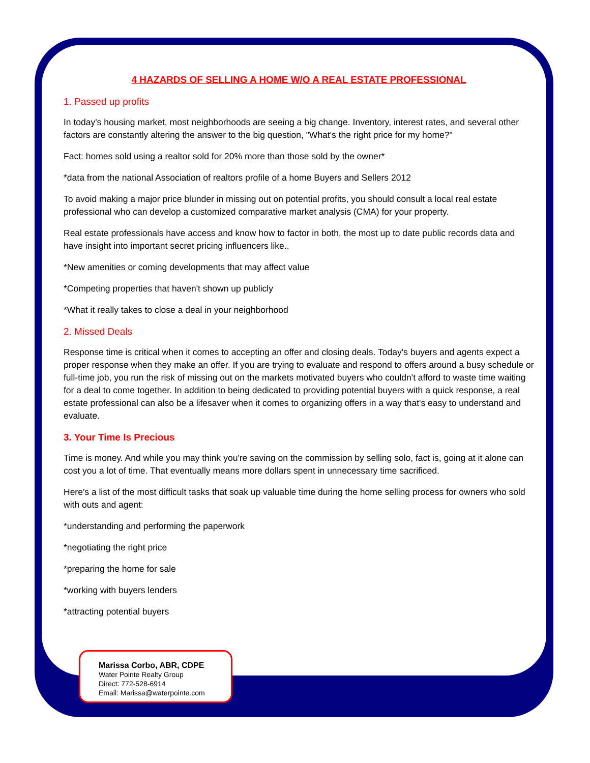4 HAZARDS OF SELLING A HOME W/O A REAL ESTATE PROFESSIONAL
1. Passed up profits
In today's housing market, most neighborhoods are seeing a big change. Inventory, interest rates, and several other factors are constantly altering the answer to the big question, "What's the right price for my home?"
Fact: homes sold using a realtor sold for 20% more than those sold by the owner*
*data from the national Association of realtors profile of a home Buyers and Sellers 2012
To avoid making a major price blunder in missing out on potential profits, you should consult a local real estate professional who can develop a customized comparative market analysis (CMA) for your property.
Real estate professionals have access and know how to factor in both, the most up to date public records data and have insight into important secret pricing influencers like..
*New amenities or coming developments that may affect value
*Competing properties that haven't shown up publicly
*What it really takes to close a deal in your neighborhood
2. Missed Deals
Response time is critical when it comes to accepting an offer and closing deals. Today's buyers and agents expect a proper response when they make an offer. If you are trying to evaluate and respond to offers around a busy schedule or full-time job, you run the risk of missing out on the markets motivated buyers who couldn't afford to waste time waiting for a deal to come together. In addition to being dedicated to providing potential buyers with a quick response, a real estate professional can also be a lifesaver when it comes to organizing offers in a way that's easy to understand and evaluate.
3. Your Time Is Precious
Time is money. And while you may think you're saving on the commission by selling solo, fact is, going at it alone can cost you a lot of time. That eventually means more dollars spent in unnecessary time sacrificed.
Here's a list of the most difficult tasks that soak up valuable time during the home selling process for owners who sold with outs and agent:
*understanding and performing the paperwork
*negotiating the right price
*preparing the home for sale
*working with buyers lenders
*attracting potential buyers
Marissa Corbo, ABR, CDPE
Water Pointe Realty Group
Direct: 772-528-6914
Email: Marissa@waterpointe.com